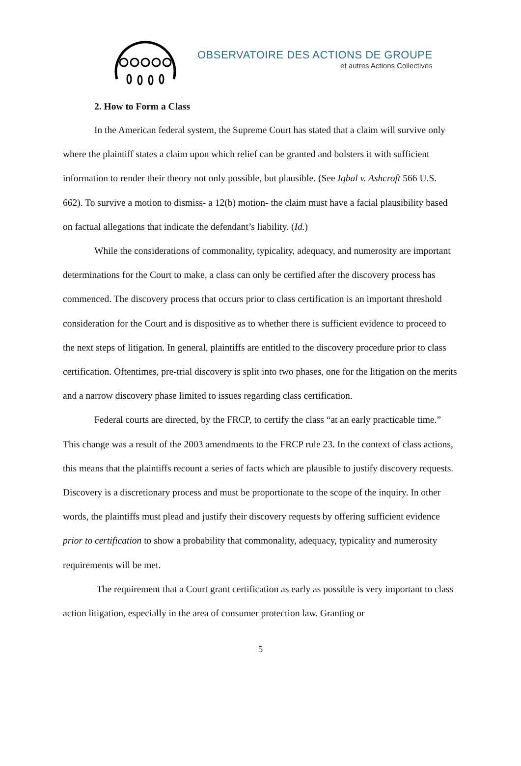OBSERVATOIRE DES ACTIONS DE GROUPE
et autres Actions Collectives
2. How to Form a Class
In the American federal system, the Supreme Court has stated that a claim will survive only where the plaintiff states a claim upon which relief can be granted and bolsters it with sufficient information to render their theory not only possible, but plausible. (See Iqbal v. Ashcroft 566 U.S. 662). To survive a motion to dismiss- a 12(b) motion- the claim must have a facial plausibility based on factual allegations that indicate the defendant’s liability. (Id.)
While the considerations of commonality, typicality, adequacy, and numerosity are important determinations for the Court to make, a class can only be certified after the discovery process has commenced. The discovery process that occurs prior to class certification is an important threshold consideration for the Court and is dispositive as to whether there is sufficient evidence to proceed to the next steps of litigation. In general, plaintiffs are entitled to the discovery procedure prior to class certification. Oftentimes, pre-trial discovery is split into two phases, one for the litigation on the merits and a narrow discovery phase limited to issues regarding class certification.
Federal courts are directed, by the FRCP, to certify the class “at an early practicable time.” This change was a result of the 2003 amendments to the FRCP rule 23. In the context of class actions, this means that the plaintiffs recount a series of facts which are plausible to justify discovery requests. Discovery is a discretionary process and must be proportionate to the scope of the inquiry. In other words, the plaintiffs must plead and justify their discovery requests by offering sufficient evidence prior to certification to show a probability that commonality, adequacy, typicality and numerosity requirements will be met.
The requirement that a Court grant certification as early as possible is very important to class action litigation, especially in the area of consumer protection law. Granting or
5